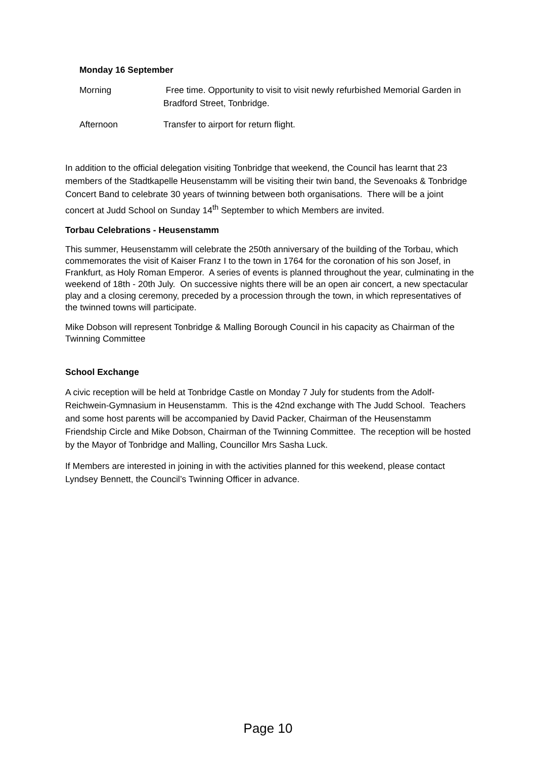Monday 16 September
Morning Free time. Opportunity to visit to visit newly refurbished Memorial Garden in Bradford Street, Tonbridge.
Afternoon Transfer to airport for return flight.
In addition to the official delegation visiting Tonbridge that weekend, the Council has learnt that 23 members of the Stadtkapelle Heusenstamm will be visiting their twin band, the Sevenoaks & Tonbridge Concert Band to celebrate 30 years of twinning between both organisations. There will be a joint concert at Judd School on Sunday 14<sup>th</sup> September to which Members are invited.
Torbau Celebrations - Heusenstamm
This summer, Heusenstamm will celebrate the 250th anniversary of the building of the Torbau, which commemorates the visit of Kaiser Franz I to the town in 1764 for the coronation of his son Josef, in Frankfurt, as Holy Roman Emperor. A series of events is planned throughout the year, culminating in the weekend of 18th - 20th July. On successive nights there will be an open air concert, a new spectacular play and a closing ceremony, preceded by a procession through the town, in which representatives of the twinned towns will participate.
Mike Dobson will represent Tonbridge & Malling Borough Council in his capacity as Chairman of the Twinning Committee
School Exchange
A civic reception will be held at Tonbridge Castle on Monday 7 July for students from the Adolf-Reichwein-Gymnasium in Heusenstamm. This is the 42nd exchange with The Judd School. Teachers and some host parents will be accompanied by David Packer, Chairman of the Heusenstamm Friendship Circle and Mike Dobson, Chairman of the Twinning Committee. The reception will be hosted by the Mayor of Tonbridge and Malling, Councillor Mrs Sasha Luck.
If Members are interested in joining in with the activities planned for this weekend, please contact Lyndsey Bennett, the Council’s Twinning Officer in advance.
Page 10